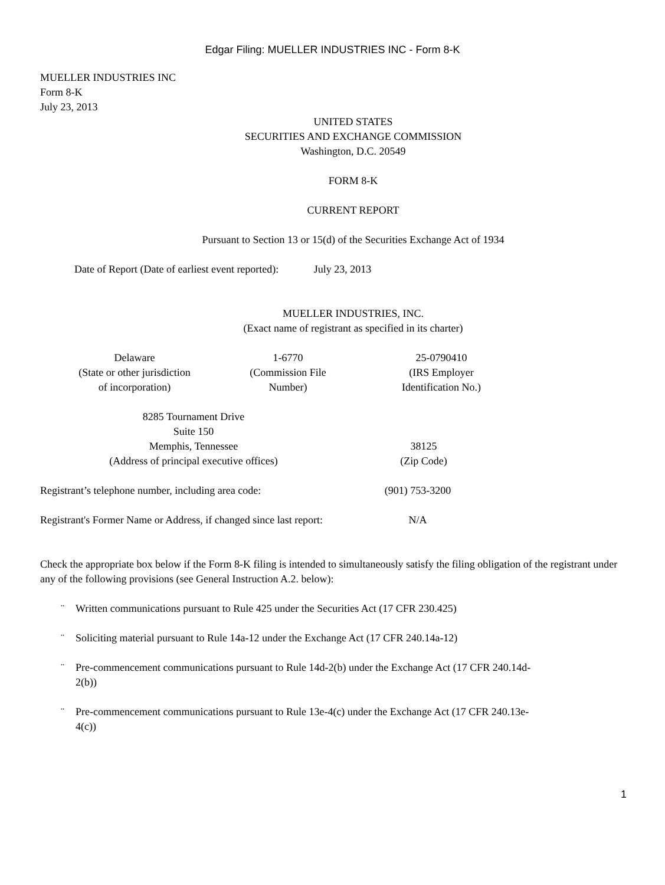Edgar Filing: MUELLER INDUSTRIES INC - Form 8-K
MUELLER INDUSTRIES INC
Form 8-K
July 23, 2013
UNITED STATES
SECURITIES AND EXCHANGE COMMISSION
Washington, D.C. 20549
FORM 8-K
CURRENT REPORT
Pursuant to Section 13 or 15(d) of the Securities Exchange Act of 1934
Date of Report (Date of earliest event reported): July 23, 2013
MUELLER INDUSTRIES, INC.
(Exact name of registrant as specified in its charter)
| Delaware (State or other jurisdiction of incorporation) | 1-6770 (Commission File Number) | 25-0790410 (IRS Employer Identification No.) |
| 8285 Tournament Drive Suite 150 Memphis, Tennessee (Address of principal executive offices) | 38125 (Zip Code) |
| Registrant’s telephone number, including area code: | (901) 753-3200 |
| Registrant's Former Name or Address, if changed since last report: | N/A |
Check the appropriate box below if the Form 8-K filing is intended to simultaneously satisfy the filing obligation of the registrant under any of the following provisions (see General Instruction A.2. below):
¨ Written communications pursuant to Rule 425 under the Securities Act (17 CFR 230.425)
¨ Soliciting material pursuant to Rule 14a-12 under the Exchange Act (17 CFR 240.14a-12)
¨ Pre-commencement communications pursuant to Rule 14d-2(b) under the Exchange Act (17 CFR 240.14d-2(b))
¨ Pre-commencement communications pursuant to Rule 13e-4(c) under the Exchange Act (17 CFR 240.13e-4(c))
1